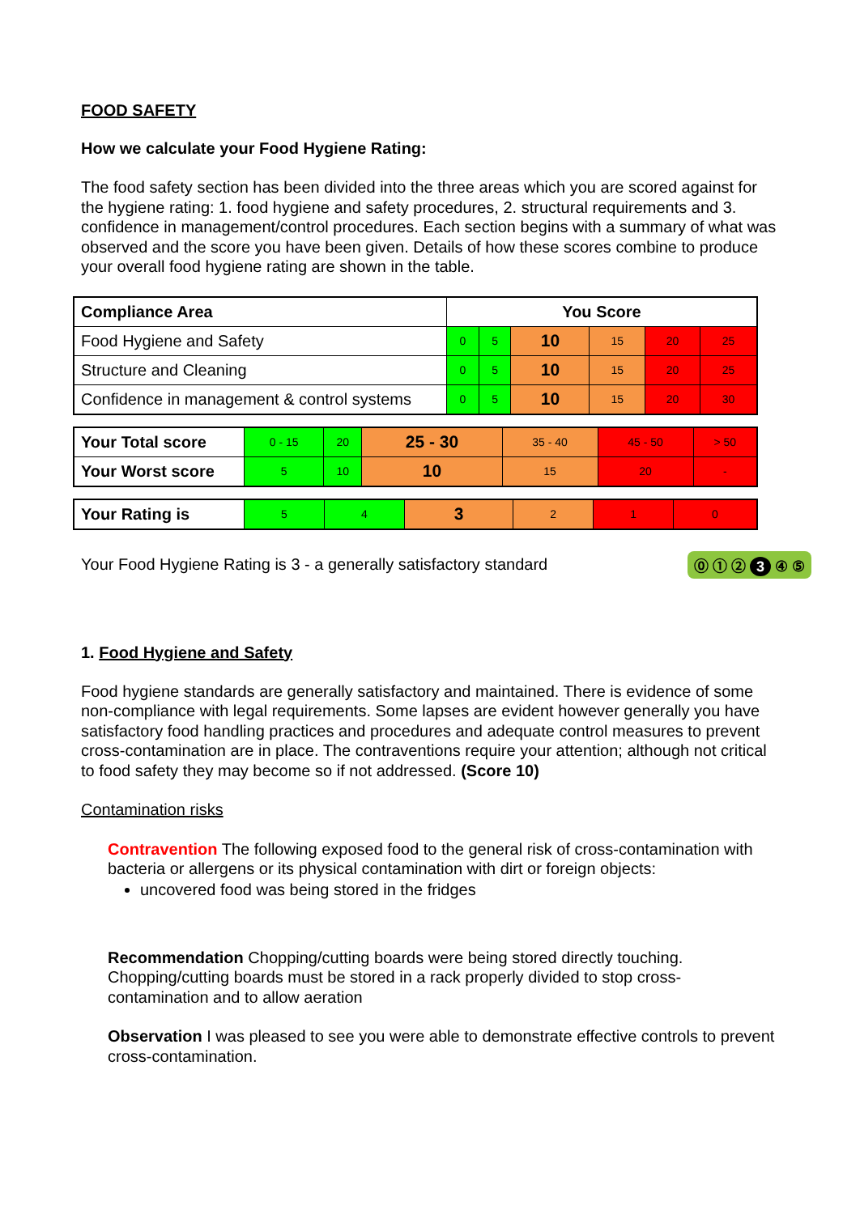FOOD SAFETY
How we calculate your Food Hygiene Rating:
The food safety section has been divided into the three areas which you are scored against for the hygiene rating: 1. food hygiene and safety procedures, 2. structural requirements and 3. confidence in management/control procedures. Each section begins with a summary of what was observed and the score you have been given. Details of how these scores combine to produce your overall food hygiene rating are shown in the table.
| Compliance Area | You Score | | | | | |
| Food Hygiene and Safety | 0 | 5 | 10 | 15 | 20 | 25 |
| Structure and Cleaning | 0 | 5 | 10 | 15 | 20 | 25 |
| Confidence in management & control systems | 0 | 5 | 10 | 15 | 20 | 30 |
| Your Total score | 0 - 15 | 20 | 25 - 30 | 35 - 40 | 45 - 50 | > 50 |
| Your Worst score | 5 | 10 | 10 | 15 | 20 | - |
| Your Rating is | 5 | 4 | 3 | 2 | 1 | 0 |
Your Food Hygiene Rating is 3 - a generally satisfactory standard
⓪ ① ② 3 ④ ⑤
1. Food Hygiene and Safety
Food hygiene standards are generally satisfactory and maintained. There is evidence of some non-compliance with legal requirements. Some lapses are evident however generally you have satisfactory food handling practices and procedures and adequate control measures to prevent cross-contamination are in place. The contraventions require your attention; although not critical to food safety they may become so if not addressed. (Score 10)
Contamination risks
Contravention The following exposed food to the general risk of cross-contamination with bacteria or allergens or its physical contamination with dirt or foreign objects:
uncovered food was being stored in the fridges
Recommendation Chopping/cutting boards were being stored directly touching. Chopping/cutting boards must be stored in a rack properly divided to stop cross-contamination and to allow aeration
Observation I was pleased to see you were able to demonstrate effective controls to prevent cross-contamination.